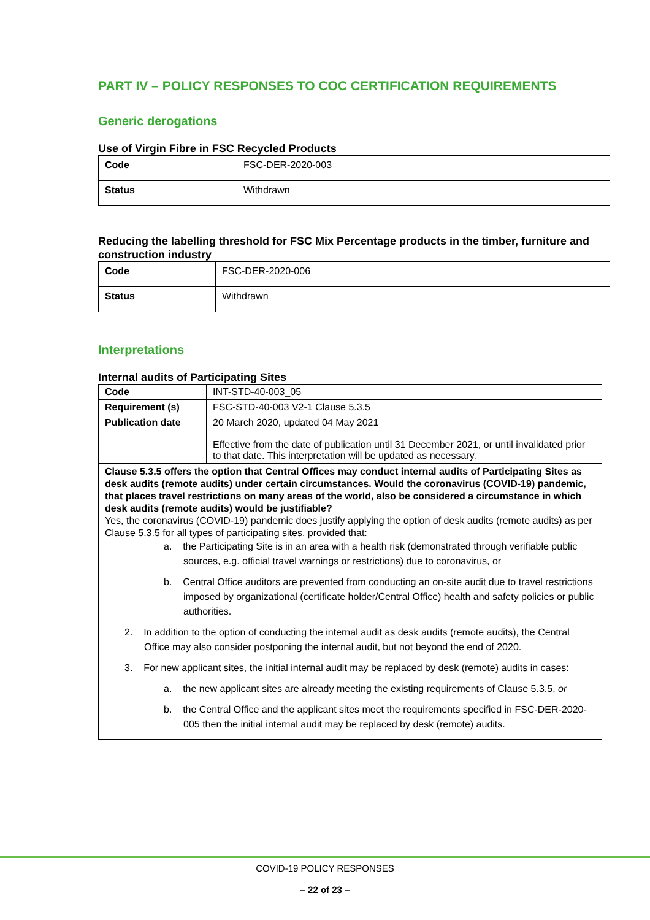PART IV – POLICY RESPONSES TO COC CERTIFICATION REQUIREMENTS
Generic derogations
Use of Virgin Fibre in FSC Recycled Products
| Code | FSC-DER-2020-003 |
| Status | Withdrawn |
Reducing the labelling threshold for FSC Mix Percentage products in the timber, furniture and construction industry
| Code | FSC-DER-2020-006 |
| Status | Withdrawn |
Interpretations
Internal audits of Participating Sites
| Code | INT-STD-40-003_05 |
| Requirement (s) | FSC-STD-40-003 V2-1 Clause 5.3.5 |
| Publication date | 20 March 2020, updated 04 May 2021 Effective from the date of publication until 31 December 2021, or until invalidated prior to that date. This interpretation will be updated as necessary. |
| Clause 5.3.5 offers the option that Central Offices may conduct internal audits of Participating Sites as desk audits (remote audits) under certain circumstances. Would the coronavirus (COVID-19) pandemic, that places travel restrictions on many areas of the world, also be considered a circumstance in which desk audits (remote audits) would be justifiable? Yes, the coronavirus (COVID-19) pandemic does justify applying the option of desk audits (remote audits) as per Clause 5.3.5 for all types of participating sites, provided that: a. the Participating Site is in an area with a health risk (demonstrated through verifiable public sources, e.g. official travel warnings or restrictions) due to coronavirus, or b. Central Office auditors are prevented from conducting an on-site audit due to travel restrictions imposed by organizational (certificate holder/Central Office) health and safety policies or public authorities. 2. In addition to the option of conducting the internal audit as desk audits (remote audits), the Central Office may also consider postponing the internal audit, but not beyond the end of 2020. 3. For new applicant sites, the initial internal audit may be replaced by desk (remote) audits in cases: a. the new applicant sites are already meeting the existing requirements of Clause 5.3.5, or b. the Central Office and the applicant sites meet the requirements specified in FSC-DER-2020-005 then the initial internal audit may be replaced by desk (remote) audits. | |
COVID-19 POLICY RESPONSES
– 22 of 23 –